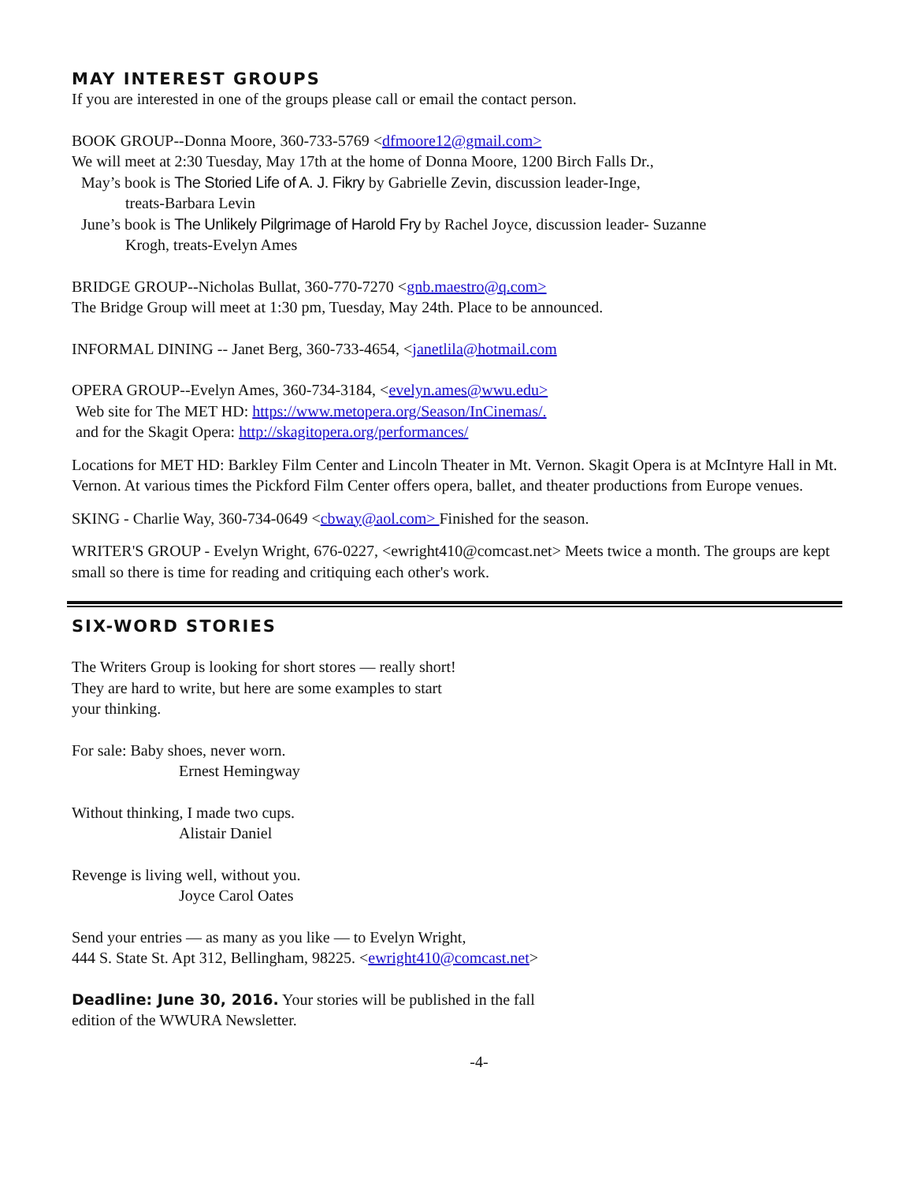MAY INTEREST GROUPS
If you are interested in one of the groups please call or email the contact person.
BOOK GROUP--Donna Moore, 360-733-5769 <dfmoore12@gmail.com>
We will meet at 2:30 Tuesday, May 17th at the home of Donna Moore, 1200 Birch Falls Dr.,
May’s book is The Storied Life of A. J. Fikry by Gabrielle Zevin, discussion leader-Inge,
treats-Barbara Levin
June’s book is The Unlikely Pilgrimage of Harold Fry by Rachel Joyce, discussion leader- Suzanne
Krogh, treats-Evelyn Ames
BRIDGE GROUP--Nicholas Bullat, 360-770-7270 <gnb.maestro@q.com>
The Bridge Group will meet at 1:30 pm, Tuesday, May 24th. Place to be announced.
INFORMAL DINING -- Janet Berg, 360-733-4654, <janetlila@hotmail.com
OPERA GROUP--Evelyn Ames, 360-734-3184, <evelyn.ames@wwu.edu>
Web site for The MET HD: https://www.metopera.org/Season/InCinemas/.
and for the Skagit Opera: http://skagitopera.org/performances/
Locations for MET HD: Barkley Film Center and Lincoln Theater in Mt. Vernon. Skagit Opera is at McIntyre Hall in Mt. Vernon. At various times the Pickford Film Center offers opera, ballet, and theater productions from Europe venues.
SKING - Charlie Way, 360-734-0649 <cbway@aol.com> Finished for the season.
WRITER'S GROUP - Evelyn Wright, 676-0227, <ewright410@comcast.net> Meets twice a month. The groups are kept small so there is time for reading and critiquing each other's work.
SIX-WORD STORIES
The Writers Group is looking for short stores — really short!
They are hard to write, but here are some examples to start
your thinking.
For sale: Baby shoes, never worn.
Ernest Hemingway
Without thinking, I made two cups.
Alistair Daniel
Revenge is living well, without you.
Joyce Carol Oates
Send your entries — as many as you like — to Evelyn Wright,
444 S. State St. Apt 312, Bellingham, 98225. <ewright410@comcast.net>
Deadline: June 30, 2016. Your stories will be published in the fall
edition of the WWURA Newsletter.
-4-